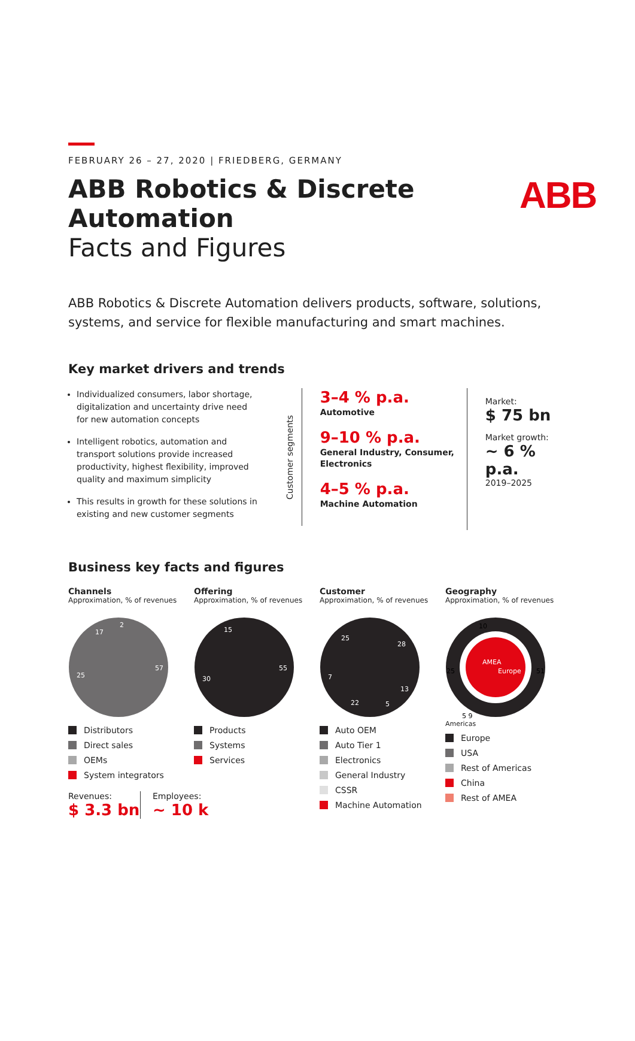ABB
FEBRUARY 26 – 27, 2020 | FRIEDBERG, GERMANY
ABB Robotics & Discrete Automation
Facts and Figures
ABB Robotics & Discrete Automation delivers products, software, solutions, systems, and service for flexible manufacturing and smart machines.
Key market drivers and trends
Individualized consumers, labor shortage, digitalization and uncertainty drive need for new automation concepts
Intelligent robotics, automation and transport solutions provide increased productivity, highest flexibility, improved quality and maximum simplicity
This results in growth for these solutions in existing and new customer segments
Customer segments
3–4 % p.a.
Automotive
9–10 % p.a.
General Industry, Consumer, Electronics
4–5 % p.a.
Machine Automation
Market:
$ 75 bn
Market growth:
~ 6 % p.a.
2019–2025
Business key facts and figures
Channels
Approximation, % of revenues
57
25
17
2
Distributors
Direct sales
OEMs
System integrators
Offering
Approximation, % of revenues
55
30
15
Products
Systems
Services
Customer
Approximation, % of revenues
28
13
5
22
7
25
Auto OEM
Auto Tier 1
Electronics
General Industry
CSSR
Machine Automation
Geography
Approximation, % of revenues
AMEA
Europe
51
10
25
5 9
Americas
Europe
USA
Rest of Americas
China
Rest of AMEA
Revenues:
$ 3.3 bn
Employees:
~ 10 k